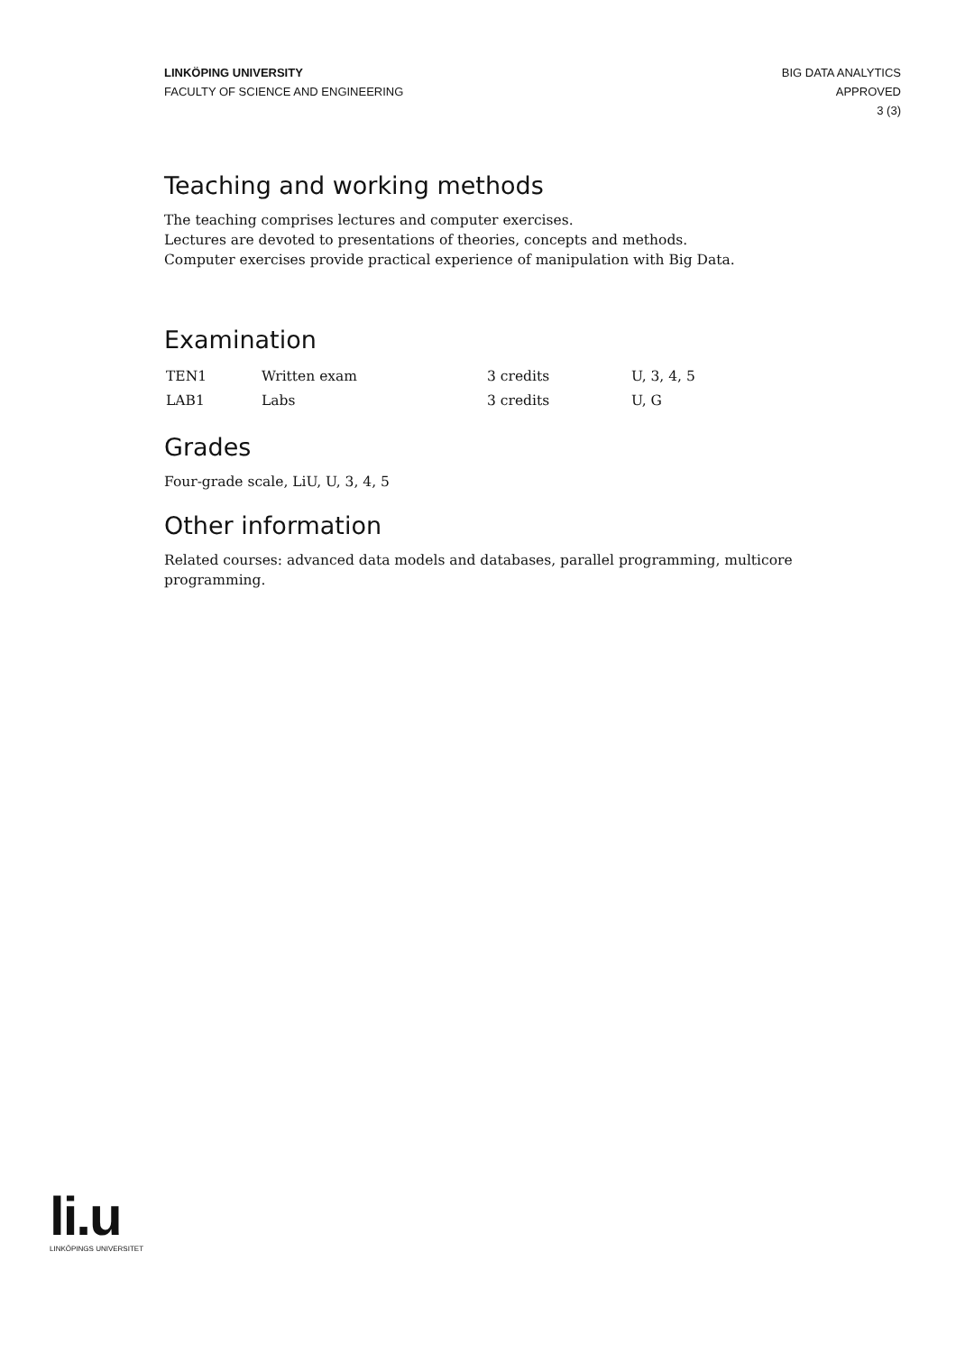LINKÖPING UNIVERSITY
FACULTY OF SCIENCE AND ENGINEERING
BIG DATA ANALYTICS
APPROVED
3 (3)
Teaching and working methods
The teaching comprises lectures and computer exercises.
Lectures are devoted to presentations of theories, concepts and methods.
Computer exercises provide practical experience of manipulation with Big Data.
Examination
| TEN1 | Written exam | 3 credits | U, 3, 4, 5 |
| LAB1 | Labs | 3 credits | U, G |
Grades
Four-grade scale, LiU, U, 3, 4, 5
Other information
Related courses: advanced data models and databases, parallel programming, multicore programming.
li.u
LINKÖPINGS UNIVERSITET